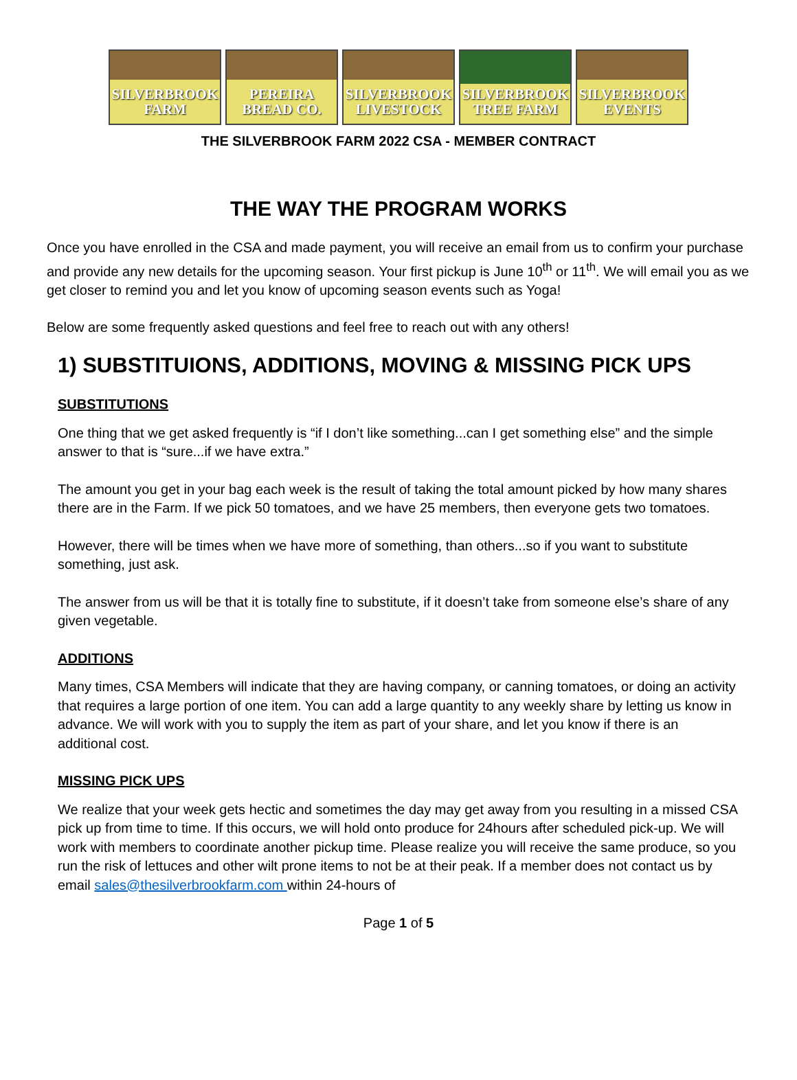SILVERBROOK FARM
PEREIRA BREAD CO.
SILVERBROOK LIVESTOCK
SILVERBROOK TREE FARM
SILVERBROOK EVENTS
THE SILVERBROOK FARM 2022 CSA - MEMBER CONTRACT
THE WAY THE PROGRAM WORKS
Once you have enrolled in the CSA and made payment, you will receive an email from us to confirm your purchase and provide any new details for the upcoming season. Your first pickup is June 10<sup>th</sup> or 11<sup>th</sup>. We will email you as we get closer to remind you and let you know of upcoming season events such as Yoga!
Below are some frequently asked questions and feel free to reach out with any others!
1) SUBSTITUIONS, ADDITIONS, MOVING & MISSING PICK UPS
SUBSTITUTIONS
One thing that we get asked frequently is “if I don’t like something...can I get something else” and the simple answer to that is “sure...if we have extra.”
The amount you get in your bag each week is the result of taking the total amount picked by how many shares there are in the Farm. If we pick 50 tomatoes, and we have 25 members, then everyone gets two tomatoes.
However, there will be times when we have more of something, than others...so if you want to substitute something, just ask.
The answer from us will be that it is totally fine to substitute, if it doesn’t take from someone else’s share of any given vegetable.
ADDITIONS
Many times, CSA Members will indicate that they are having company, or canning tomatoes, or doing an activity that requires a large portion of one item. You can add a large quantity to any weekly share by letting us know in advance. We will work with you to supply the item as part of your share, and let you know if there is an additional cost.
MISSING PICK UPS
We realize that your week gets hectic and sometimes the day may get away from you resulting in a missed CSA pick up from time to time. If this occurs, we will hold onto produce for 24hours after scheduled pick-up. We will work with members to coordinate another pickup time. Please realize you will receive the same produce, so you run the risk of lettuces and other wilt prone items to not be at their peak. If a member does not contact us by email sales@thesilverbrookfarm.com within 24-hours of
Page 1 of 5